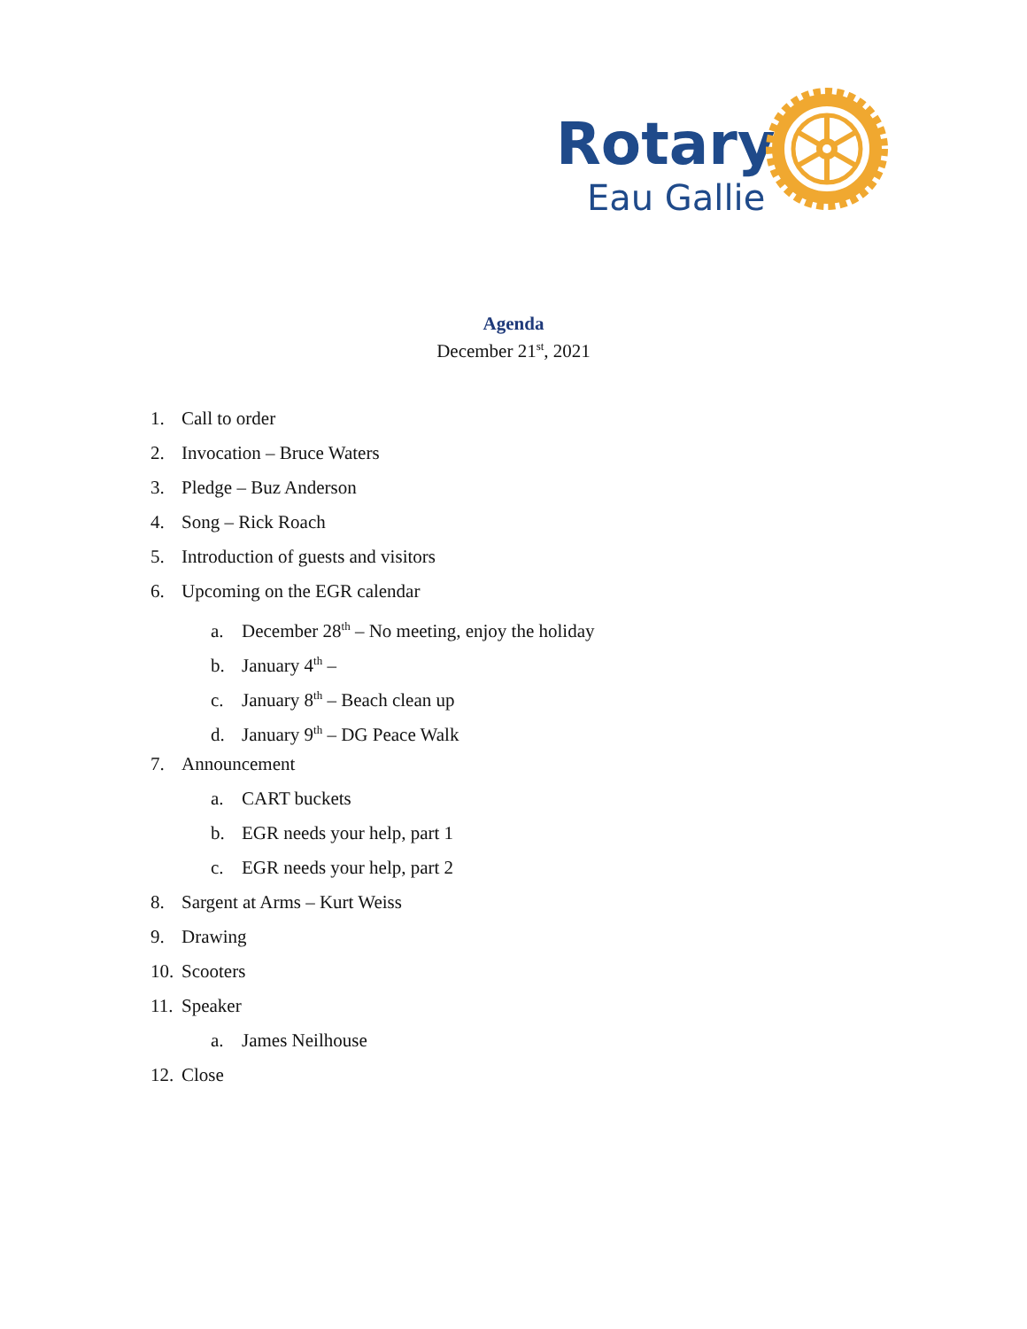Rotary
Eau Gallie
Agenda
December 21<sup>st</sup>, 2021
1. Call to order
2. Invocation – Bruce Waters
3. Pledge – Buz Anderson
4. Song – Rick Roach
5. Introduction of guests and visitors
6. Upcoming on the EGR calendar
a. December 28<sup>th</sup> – No meeting, enjoy the holiday
b. January 4<sup>th</sup> –
c. January 8<sup>th</sup> – Beach clean up
d. January 9<sup>th</sup> – DG Peace Walk
7. Announcement
a. CART buckets
b. EGR needs your help, part 1
c. EGR needs your help, part 2
8. Sargent at Arms – Kurt Weiss
9. Drawing
10. Scooters
11. Speaker
a. James Neilhouse
12. Close